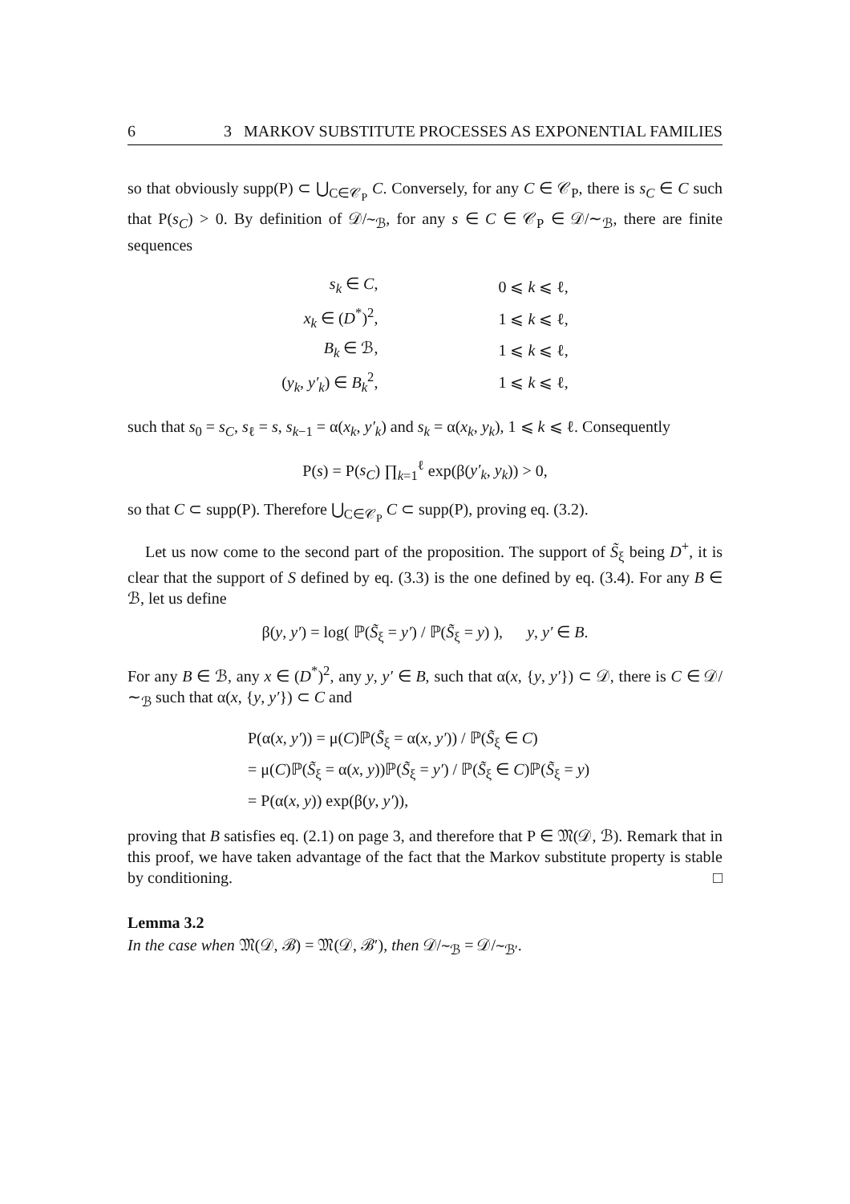6 3 MARKOV SUBSTITUTE PROCESSES AS EXPONENTIAL FAMILIES
so that obviously supp(P) ⊂ ⋃<sub>C∈𝒞<sub>P</sub></sub> C. Conversely, for any C ∈ 𝒞<sub>P</sub>, there is s<sub>C</sub> ∈ C such that P(s<sub>C</sub>) > 0. By definition of 𝒟/∼<sub>ℬ</sub>, for any s ∈ C ∈ 𝒞<sub>P</sub> ∈ 𝒟/∼<sub>ℬ</sub>, there are finite sequences
| s<sub>k</sub> ∈ C , | 0 ⩽ k ⩽ ℓ, |
| x<sub>k</sub> ∈ ( D<sup>*</sup>)<sup>2</sup>, | 1 ⩽ k ⩽ ℓ, |
| B<sub>k</sub> ∈ ℬ, | 1 ⩽ k ⩽ ℓ, |
| ( y<sub>k</sub> , y′<sub>k</sub> ) ∈ B<sub>k</sub><sup>2</sup>, | 1 ⩽ k ⩽ ℓ, |
such that s<sub>0</sub> = s<sub>C</sub>, s<sub>ℓ</sub> = s, s<sub>k−1</sub> = α(x<sub>k</sub>, y′<sub>k</sub>) and s<sub>k</sub> = α(x<sub>k</sub>, y<sub>k</sub>), 1 ⩽ k ⩽ ℓ. Consequently
P(s) = P(s<sub>C</sub>) ∏<sub>k=1</sub><sup>ℓ</sup> exp(β(y′<sub>k</sub>, y<sub>k</sub>)) > 0,
so that C ⊂ supp(P). Therefore ⋃<sub>C∈𝒞<sub>P</sub></sub> C ⊂ supp(P), proving eq. (3.2).
Let us now come to the second part of the proposition. The support of S̃<sub>ξ</sub> being D<sup>+</sup>, it is clear that the support of S defined by eq. (3.3) is the one defined by eq. (3.4). For any B ∈ ℬ, let us define
β(y, y′) = log( ℙ(S̃<sub>ξ</sub> = y′) / ℙ(S̃<sub>ξ</sub> = y) ), y, y′ ∈ B.
For any B ∈ ℬ, any x ∈ (D<sup>*</sup>)<sup>2</sup>, any y, y′ ∈ B, such that α(x, {y, y′}) ⊂ 𝒟, there is C ∈ 𝒟/∼<sub>ℬ</sub> such that α(x, {y, y′}) ⊂ C and
P(α(x, y′)) = μ(C)ℙ(S̃<sub>ξ</sub> = α(x, y′)) / ℙ(S̃<sub>ξ</sub> ∈ C)
= μ(C)ℙ(S̃<sub>ξ</sub> = α(x, y))ℙ(S̃<sub>ξ</sub> = y′) / ℙ(S̃<sub>ξ</sub> ∈ C)ℙ(S̃<sub>ξ</sub> = y)
= P(α(x, y)) exp(β(y, y′)),
proving that B satisfies eq. (2.1) on page 3, and therefore that P ∈ 𝔐(𝒟, ℬ). Remark that in this proof, we have taken advantage of the fact that the Markov substitute property is stable by conditioning. □
Lemma 3.2
In the case when 𝔐(𝒟, ℬ) = 𝔐(𝒟, ℬ′), then 𝒟/∼<sub>ℬ</sub> = 𝒟/∼<sub>ℬ′</sub>.